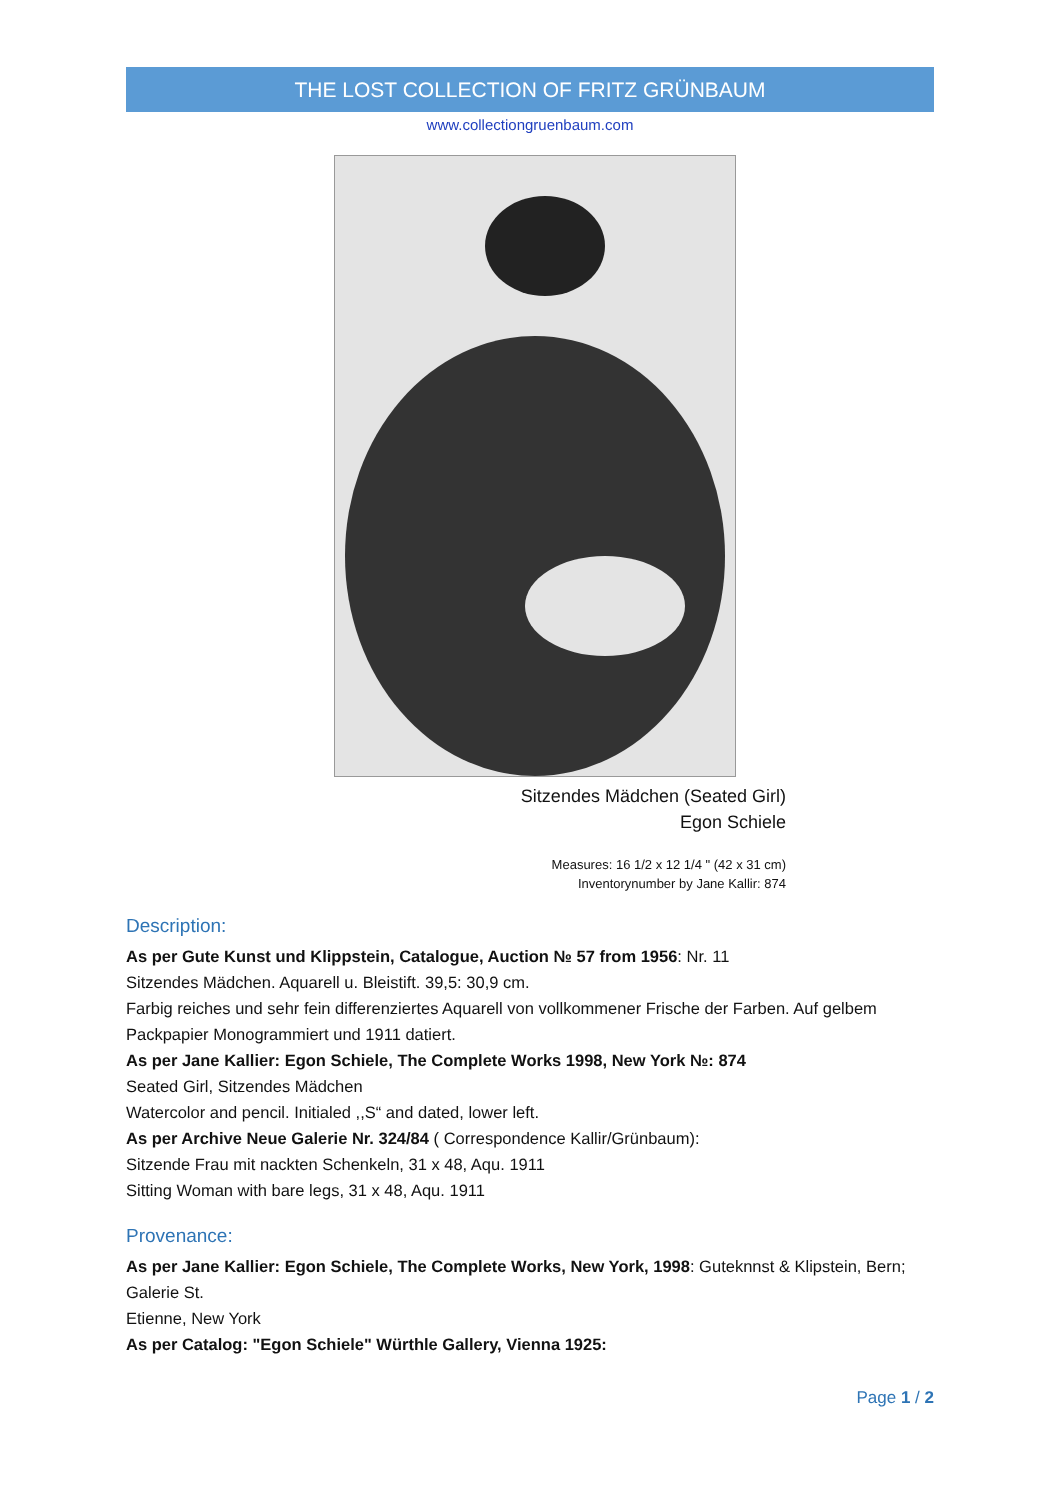THE LOST COLLECTION OF FRITZ GRÜNBAUM
www.collectiongruenbaum.com
Sitzendes Mädchen (Seated Girl)
Egon Schiele
Measures: 16 1/2 x 12 1/4 " (42 x 31 cm)
Inventorynumber by Jane Kallir: 874
Description:
As per Gute Kunst und Klippstein, Catalogue, Auction № 57 from 1956: Nr. 11
Sitzendes Mädchen. Aquarell u. Bleistift. 39,5: 30,9 cm.
Farbig reiches und sehr fein differenziertes Aquarell von vollkommener Frische der Farben. Auf gelbem Packpapier Monogrammiert und 1911 datiert.
As per Jane Kallier: Egon Schiele, The Complete Works 1998, New York №: 874
Seated Girl, Sitzendes Mädchen
Watercolor and pencil. Initialed ,,S“ and dated, lower left.
As per Archive Neue Galerie Nr. 324/84 ( Correspondence Kallir/Grünbaum):
Sitzende Frau mit nackten Schenkeln, 31 x 48, Aqu. 1911
Sitting Woman with bare legs, 31 x 48, Aqu. 1911
Provenance:
As per Jane Kallier: Egon Schiele, The Complete Works, New York, 1998: Guteknnst & Klipstein, Bern; Galerie St.
Etienne, New York
As per Catalog: "Egon Schiele" Würthle Gallery, Vienna 1925:
Page 1 / 2